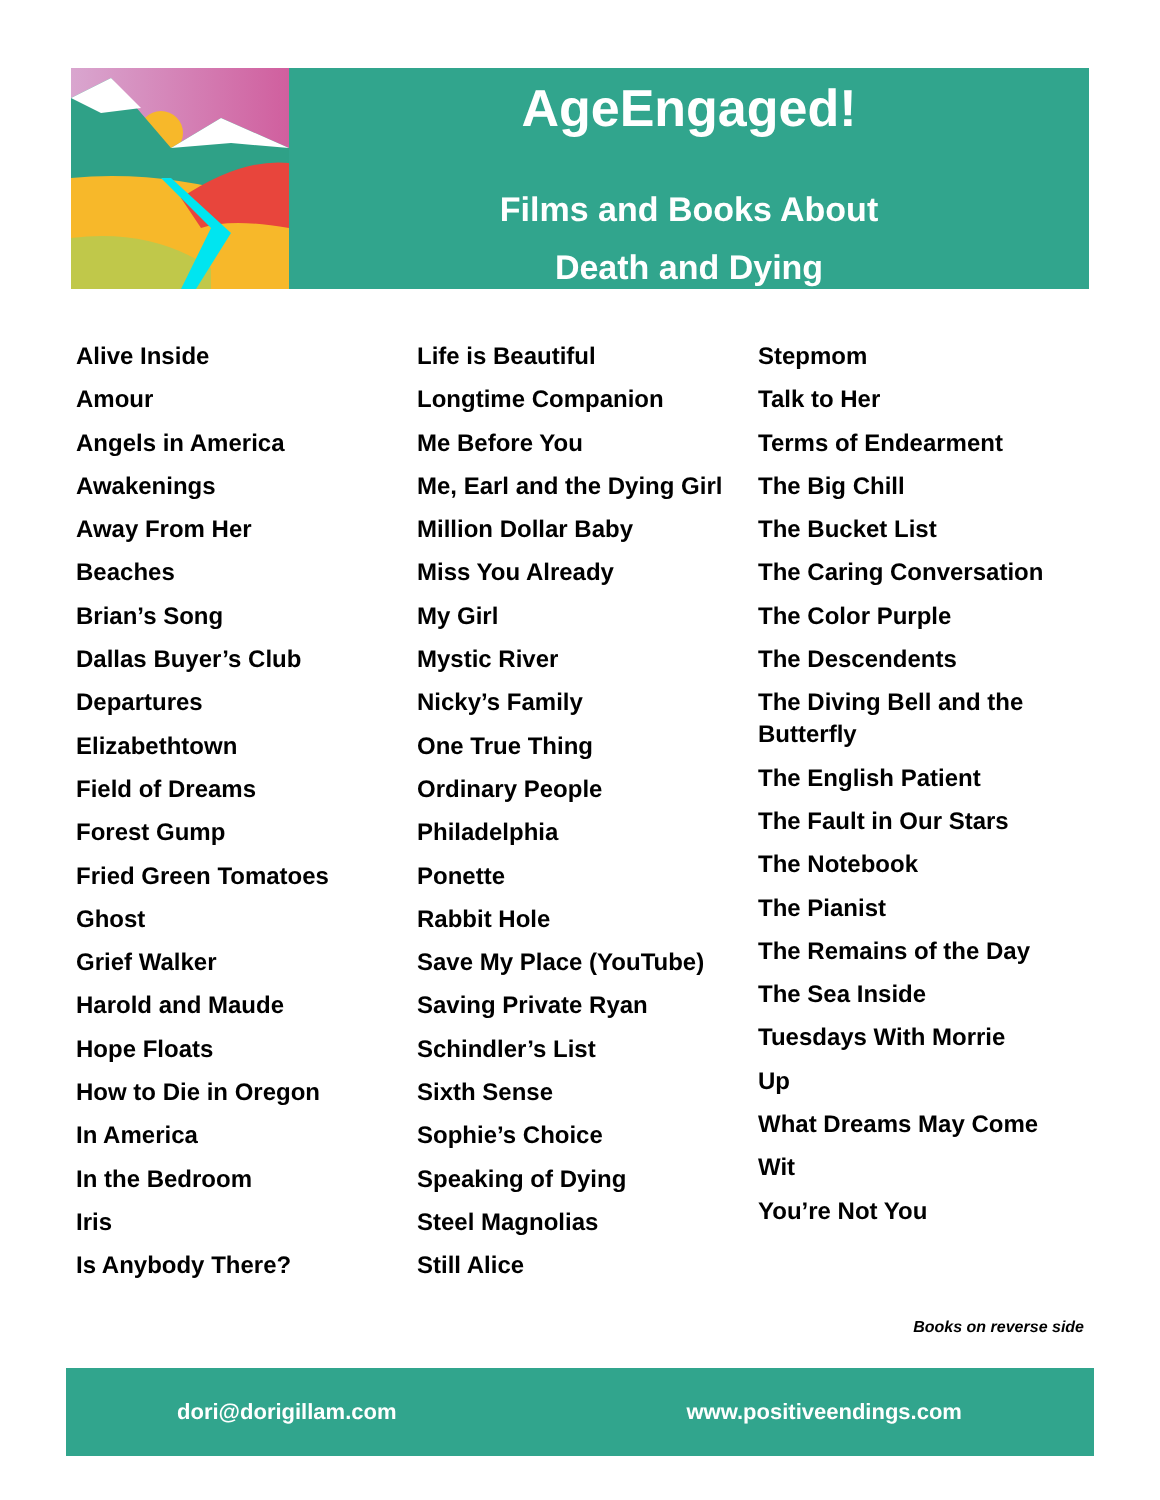AgeEngaged!
Films and Books About
Death and Dying
Alive Inside
Amour
Angels in America
Awakenings
Away From Her
Beaches
Brian’s Song
Dallas Buyer’s Club
Departures
Elizabethtown
Field of Dreams
Forest Gump
Fried Green Tomatoes
Ghost
Grief Walker
Harold and Maude
Hope Floats
How to Die in Oregon
In America
In the Bedroom
Iris
Is Anybody There?
Life is Beautiful
Longtime Companion
Me Before You
Me, Earl and the Dying Girl
Million Dollar Baby
Miss You Already
My Girl
Mystic River
Nicky’s Family
One True Thing
Ordinary People
Philadelphia
Ponette
Rabbit Hole
Save My Place (YouTube)
Saving Private Ryan
Schindler’s List
Sixth Sense
Sophie’s Choice
Speaking of Dying
Steel Magnolias
Still Alice
Stepmom
Talk to Her
Terms of Endearment
The Big Chill
The Bucket List
The Caring Conversation
The Color Purple
The Descendents
The Diving Bell and the Butterfly
The English Patient
The Fault in Our Stars
The Notebook
The Pianist
The Remains of the Day
The Sea Inside
Tuesdays With Morrie
Up
What Dreams May Come
Wit
You’re Not You
Books on reverse side
dori@dorigillam.com www.positiveendings.com